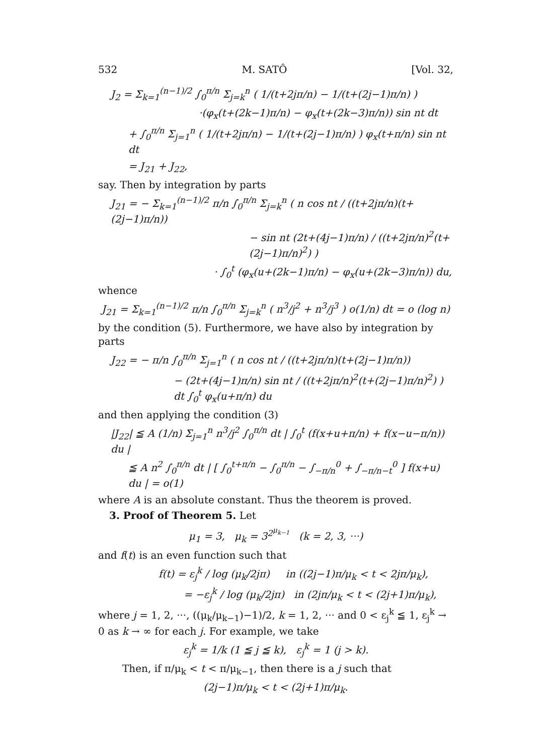532 M. SATÔ [Vol. 32,
J<sub>2</sub> = Σ<sub>k=1</sub><sup>(n−1)/2</sup> ∫<sub>0</sub><sup>π/n</sup> Σ<sub>j=k</sub><sup>n</sup> ( 1/(t+2jπ/n) − 1/(t+(2j−1)π/n) )
·(φ<sub>x</sub>(t+(2k−1)π/n) − φ<sub>x</sub>(t+(2k−3)π/n)) sin nt dt
+ ∫<sub>0</sub><sup>π/n</sup> Σ<sub>j=1</sub><sup>n</sup> ( 1/(t+2jπ/n) − 1/(t+(2j−1)π/n) ) φ<sub>x</sub>(t+π/n) sin nt dt
= J<sub>21</sub> + J<sub>22</sub>,
say. Then by integration by parts
J<sub>21</sub> = − Σ<sub>k=1</sub><sup>(n−1)/2</sup> π/n ∫<sub>0</sub><sup>π/n</sup> Σ<sub>j=k</sub><sup>n</sup> ( n cos nt / ((t+2jπ/n)(t+(2j−1)π/n))
− sin nt (2t+(4j−1)π/n) / ((t+2jπ/n)<sup>2</sup>(t+(2j−1)π/n)<sup>2</sup>) )
· ∫<sub>0</sub><sup>t</sup> (φ<sub>x</sub>(u+(2k−1)π/n) − φ<sub>x</sub>(u+(2k−3)π/n)) du,
whence
J<sub>21</sub> = Σ<sub>k=1</sub><sup>(n−1)/2</sup> π/n ∫<sub>0</sub><sup>π/n</sup> Σ<sub>j=k</sub><sup>n</sup> ( n<sup>3</sup>/j<sup>2</sup> + n<sup>3</sup>/j<sup>3</sup> ) o(1/n) dt = o (log n)
by the condition (5). Furthermore, we have also by integration by parts
J<sub>22</sub> = − π/n ∫<sub>0</sub><sup>π/n</sup> Σ<sub>j=1</sub><sup>n</sup> ( n cos nt / ((t+2jπ/n)(t+(2j−1)π/n))
− (2t+(4j−1)π/n) sin nt / ((t+2jπ/n)<sup>2</sup>(t+(2j−1)π/n)<sup>2</sup>) ) dt ∫<sub>0</sub><sup>t</sup> φ<sub>x</sub>(u+π/n) du
and then applying the condition (3)
|J<sub>22</sub>| ≦ A (1/n) Σ<sub>j=1</sub><sup>n</sup> n<sup>3</sup>/j<sup>2</sup> ∫<sub>0</sub><sup>π/n</sup> dt | ∫<sub>0</sub><sup>t</sup> (f(x+u+π/n) + f(x−u−π/n)) du |
≦ A n<sup>2</sup> ∫<sub>0</sub><sup>π/n</sup> dt | [ ∫<sub>0</sub><sup>t+π/n</sup> − ∫<sub>0</sub><sup>π/n</sup> − ∫<sub>−π/n</sub><sup>0</sup> + ∫<sub>−π/n−t</sub><sup>0</sup> ] f(x+u) du | = o(1)
where A is an absolute constant. Thus the theorem is proved.
3. Proof of Theorem 5. Let
μ<sub>1</sub> = 3, μ<sub>k</sub> = 3<sup>2<sup>μ<sub>k−1</sub></sup></sup> (k = 2, 3, ···)
and f(t) is an even function such that
f(t) = ε<sub>j</sub><sup>k</sup> / log (μ<sub>k</sub>/2jπ) in ((2j−1)π/μ<sub>k</sub> < t < 2jπ/μ<sub>k</sub>),
= −ε<sub>j</sub><sup>k</sup> / log (μ<sub>k</sub>/2jπ) in (2jπ/μ<sub>k</sub> < t < (2j+1)π/μ<sub>k</sub>),
where j = 1, 2, ···, ((μ<sub>k</sub>/μ<sub>k−1</sub>)−1)/2, k = 1, 2, ··· and 0 < ε<sub>j</sub><sup>k</sup> ≦ 1, ε<sub>j</sub><sup>k</sup> → 0 as k → ∞ for each j. For example, we take
ε<sub>j</sub><sup>k</sup> = 1/k (1 ≦ j ≦ k), ε<sub>j</sub><sup>k</sup> = 1 (j > k).
Then, if π/μ<sub>k</sub> < t < π/μ<sub>k−1</sub>, then there is a j such that
(2j−1)π/μ<sub>k</sub> < t < (2j+1)π/μ<sub>k</sub>.